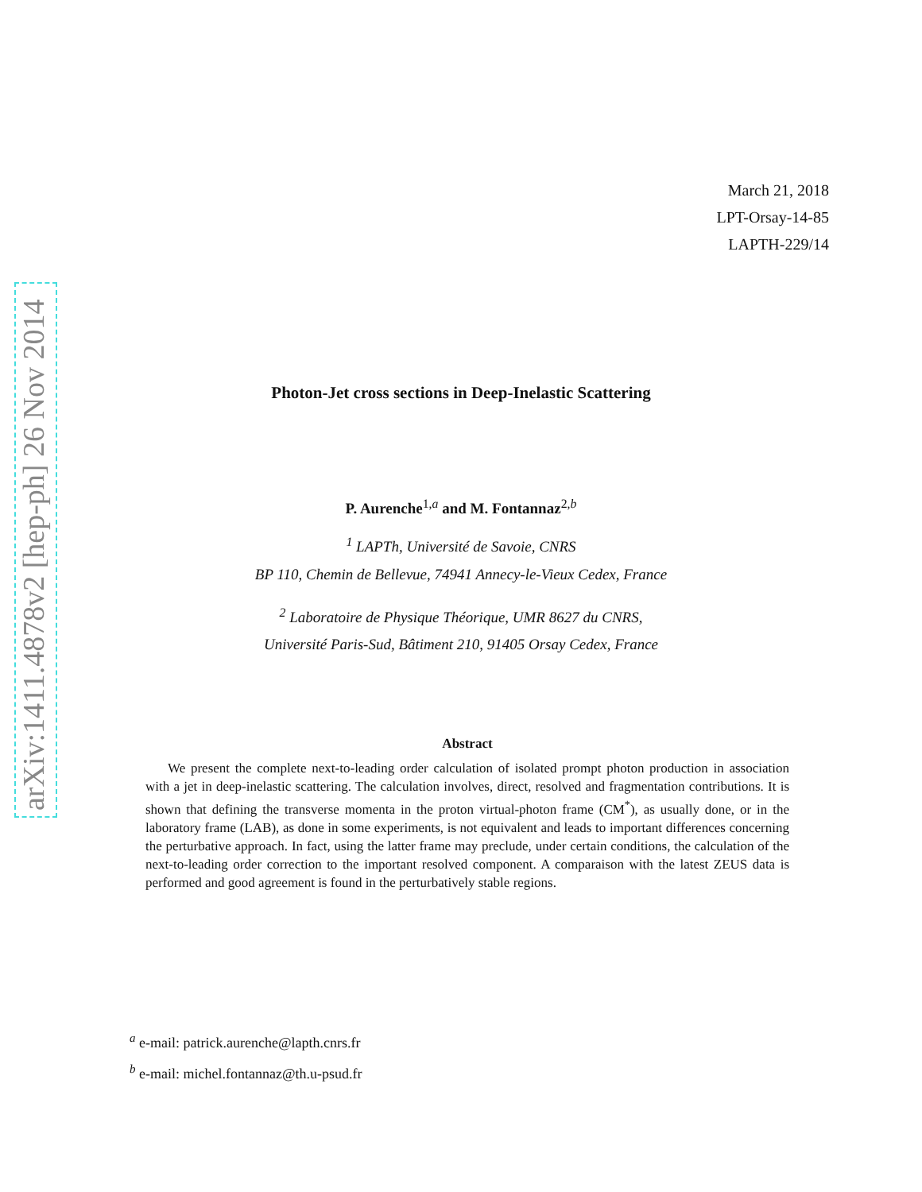arXiv:1411.4878v2 [hep-ph] 26 Nov 2014
March 21, 2018
LPT-Orsay-14-85
LAPTH-229/14
Photon-Jet cross sections in Deep-Inelastic Scattering
P. Aurenche<sup>1,a</sup> and M. Fontannaz<sup>2,b</sup>
<sup>1</sup> LAPTh, Université de Savoie, CNRS
BP 110, Chemin de Bellevue, 74941 Annecy-le-Vieux Cedex, France
<sup>2</sup> Laboratoire de Physique Théorique, UMR 8627 du CNRS,
Université Paris-Sud, Bâtiment 210, 91405 Orsay Cedex, France
Abstract
We present the complete next-to-leading order calculation of isolated prompt photon production in association with a jet in deep-inelastic scattering. The calculation involves, direct, resolved and fragmentation contributions. It is shown that defining the transverse momenta in the proton virtual-photon frame (CM<sup>*</sup>), as usually done, or in the laboratory frame (LAB), as done in some experiments, is not equivalent and leads to important differences concerning the perturbative approach. In fact, using the latter frame may preclude, under certain conditions, the calculation of the next-to-leading order correction to the important resolved component. A comparaison with the latest ZEUS data is performed and good agreement is found in the perturbatively stable regions.
<sup>a</sup> e-mail: patrick.aurenche@lapth.cnrs.fr
<sup>b</sup> e-mail: michel.fontannaz@th.u-psud.fr